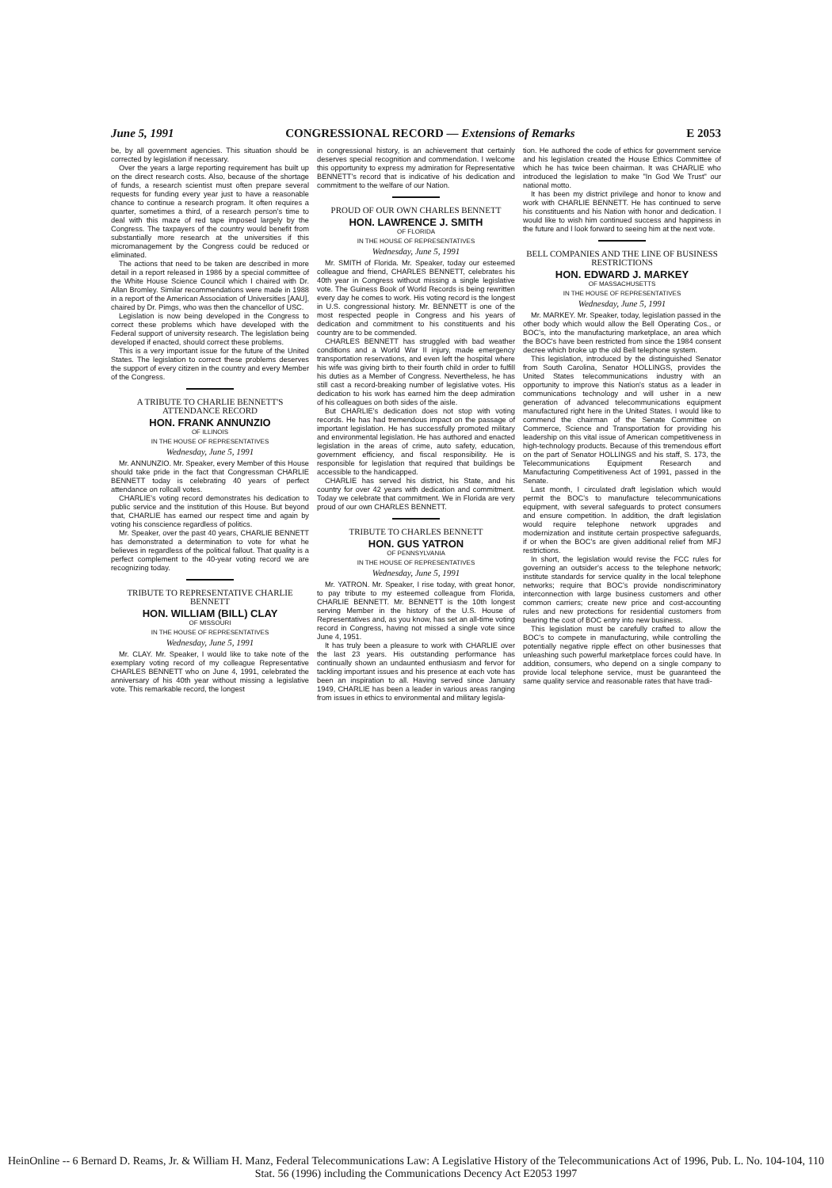June 5, 1991 CONGRESSIONAL RECORD — Extensions of Remarks E 2053
be, by all government agencies. This situation should be corrected by legislation if necessary.
Over the years a large reporting requirement has built up on the direct research costs. Also, because of the shortage of funds, a research scientist must often prepare several requests for funding every year just to have a reasonable chance to continue a research program. It often requires a quarter, sometimes a third, of a research person's time to deal with this maze of red tape imposed largely by the Congress. The taxpayers of the country would benefit from substantially more research at the universities if this micromanagement by the Congress could be reduced or eliminated.
The actions that need to be taken are described in more detail in a report released in 1986 by a special committee of the White House Science Council which I chaired with Dr. Allan Bromley. Similar recommendations were made in 1988 in a report of the American Association of Universities [AAU], chaired by Dr. Pimgs, who was then the chancellor of USC.
Legislation is now being developed in the Congress to correct these problems which have developed with the Federal support of university research. The legislation being developed if enacted, should correct these problems.
This is a very important issue for the future of the United States. The legislation to correct these problems deserves the support of every citizen in the country and every Member of the Congress.
A TRIBUTE TO CHARLIE BENNETT'S ATTENDANCE RECORD
HON. FRANK ANNUNZIO
OF ILLINOIS
IN THE HOUSE OF REPRESENTATIVES
Wednesday, June 5, 1991
Mr. ANNUNZIO. Mr. Speaker, every Member of this House should take pride in the fact that Congressman CHARLIE BENNETT today is celebrating 40 years of perfect attendance on rollcall votes.
CHARLIE's voting record demonstrates his dedication to public service and the institution of this House. But beyond that, CHARLIE has earned our respect time and again by voting his conscience regardless of politics.
Mr. Speaker, over the past 40 years, CHARLIE BENNETT has demonstrated a determination to vote for what he believes in regardless of the political fallout. That quality is a perfect complement to the 40-year voting record we are recognizing today.
TRIBUTE TO REPRESENTATIVE CHARLIE BENNETT
HON. WILLIAM (BILL) CLAY
OF MISSOURI
IN THE HOUSE OF REPRESENTATIVES
Wednesday, June 5, 1991
Mr. CLAY. Mr. Speaker, I would like to take note of the exemplary voting record of my colleague Representative CHARLES BENNETT who on June 4, 1991, celebrated the anniversary of his 40th year without missing a legislative vote. This remarkable record, the longest
in congressional history, is an achievement that certainly deserves special recognition and commendation. I welcome this opportunity to express my admiration for Representative BENNETT's record that is indicative of his dedication and commitment to the welfare of our Nation.
PROUD OF OUR OWN CHARLES BENNETT
HON. LAWRENCE J. SMITH
OF FLORIDA
IN THE HOUSE OF REPRESENTATIVES
Wednesday, June 5, 1991
Mr. SMITH of Florida. Mr. Speaker, today our esteemed colleague and friend, CHARLES BENNETT, celebrates his 40th year in Congress without missing a single legislative vote. The Guiness Book of World Records is being rewritten every day he comes to work. His voting record is the longest in U.S. congressional history. Mr. BENNETT is one of the most respected people in Congress and his years of dedication and commitment to his constituents and his country are to be commended.
CHARLES BENNETT has struggled with bad weather conditions and a World War II injury, made emergency transportation reservations, and even left the hospital where his wife was giving birth to their fourth child in order to fulfill his duties as a Member of Congress. Nevertheless, he has still cast a record-breaking number of legislative votes. His dedication to his work has earned him the deep admiration of his colleagues on both sides of the aisle.
But CHARLIE's dedication does not stop with voting records. He has had tremendous impact on the passage of important legislation. He has successfully promoted military and environmental legislation. He has authored and enacted legislation in the areas of crime, auto safety, education, government efficiency, and fiscal responsibility. He is responsible for legislation that required that buildings be accessible to the handicapped.
CHARLIE has served his district, his State, and his country for over 42 years with dedication and commitment. Today we celebrate that commitment. We in Florida are very proud of our own CHARLES BENNETT.
TRIBUTE TO CHARLES BENNETT
HON. GUS YATRON
OF PENNSYLVANIA
IN THE HOUSE OF REPRESENTATIVES
Wednesday, June 5, 1991
Mr. YATRON. Mr. Speaker, I rise today, with great honor, to pay tribute to my esteemed colleague from Florida, CHARLIE BENNETT. Mr. BENNETT is the 10th longest serving Member in the history of the U.S. House of Representatives and, as you know, has set an all-time voting record in Congress, having not missed a single vote since June 4, 1951.
It has truly been a pleasure to work with CHARLIE over the last 23 years. His outstanding performance has continually shown an undaunted enthusiasm and fervor for tackling important issues and his presence at each vote has been an inspiration to all. Having served since January 1949, CHARLIE has been a leader in various areas ranging from issues in ethics to environmental and military legisla-
tion. He authored the code of ethics for government service and his legislation created the House Ethics Committee of which he has twice been chairman. It was CHARLIE who introduced the legislation to make "In God We Trust" our national motto.
It has been my district privilege and honor to know and work with CHARLIE BENNETT. He has continued to serve his constituents and his Nation with honor and dedication. I would like to wish him continued success and happiness in the future and I look forward to seeing him at the next vote.
BELL COMPANIES AND THE LINE OF BUSINESS RESTRICTIONS
HON. EDWARD J. MARKEY
OF MASSACHUSETTS
IN THE HOUSE OF REPRESENTATIVES
Wednesday, June 5, 1991
Mr. MARKEY. Mr. Speaker, today, legislation passed in the other body which would allow the Bell Operating Cos., or BOC's, into the manufacturing marketplace, an area which the BOC's have been restricted from since the 1984 consent decree which broke up the old Bell telephone system.
This legislation, introduced by the distinguished Senator from South Carolina, Senator HOLLINGS, provides the United States telecommunications industry with an opportunity to improve this Nation's status as a leader in communications technology and will usher in a new generation of advanced telecommunications equipment manufactured right here in the United States. I would like to commend the chairman of the Senate Committee on Commerce, Science and Transportation for providing his leadership on this vital issue of American competitiveness in high-technology products. Because of this tremendous effort on the part of Senator HOLLINGS and his staff, S. 173, the Telecommunications Equipment Research and Manufacturing Competitiveness Act of 1991, passed in the Senate.
Last month, I circulated draft legislation which would permit the BOC's to manufacture telecommunications equipment, with several safeguards to protect consumers and ensure competition. In addition, the draft legislation would require telephone network upgrades and modernization and institute certain prospective safeguards, if or when the BOC's are given additional relief from MFJ restrictions.
In short, the legislation would revise the FCC rules for governing an outsider's access to the telephone network; institute standards for service quality in the local telephone networks; require that BOC's provide nondiscriminatory interconnection with large business customers and other common carriers; create new price and cost-accounting rules and new protections for residential customers from bearing the cost of BOC entry into new business.
This legislation must be carefully crafted to allow the BOC's to compete in manufacturing, while controlling the potentially negative ripple effect on other businesses that unleashing such powerful marketplace forces could have. In addition, consumers, who depend on a single company to provide local telephone service, must be guaranteed the same quality service and reasonable rates that have tradi-
HeinOnline -- 6 Bernard D. Reams, Jr. & William H. Manz, Federal Telecommunications Law: A Legislative History of the Telecommunications Act of 1996, Pub. L. No. 104-104, 110 Stat. 56 (1996) including the Communications Decency Act E2053 1997